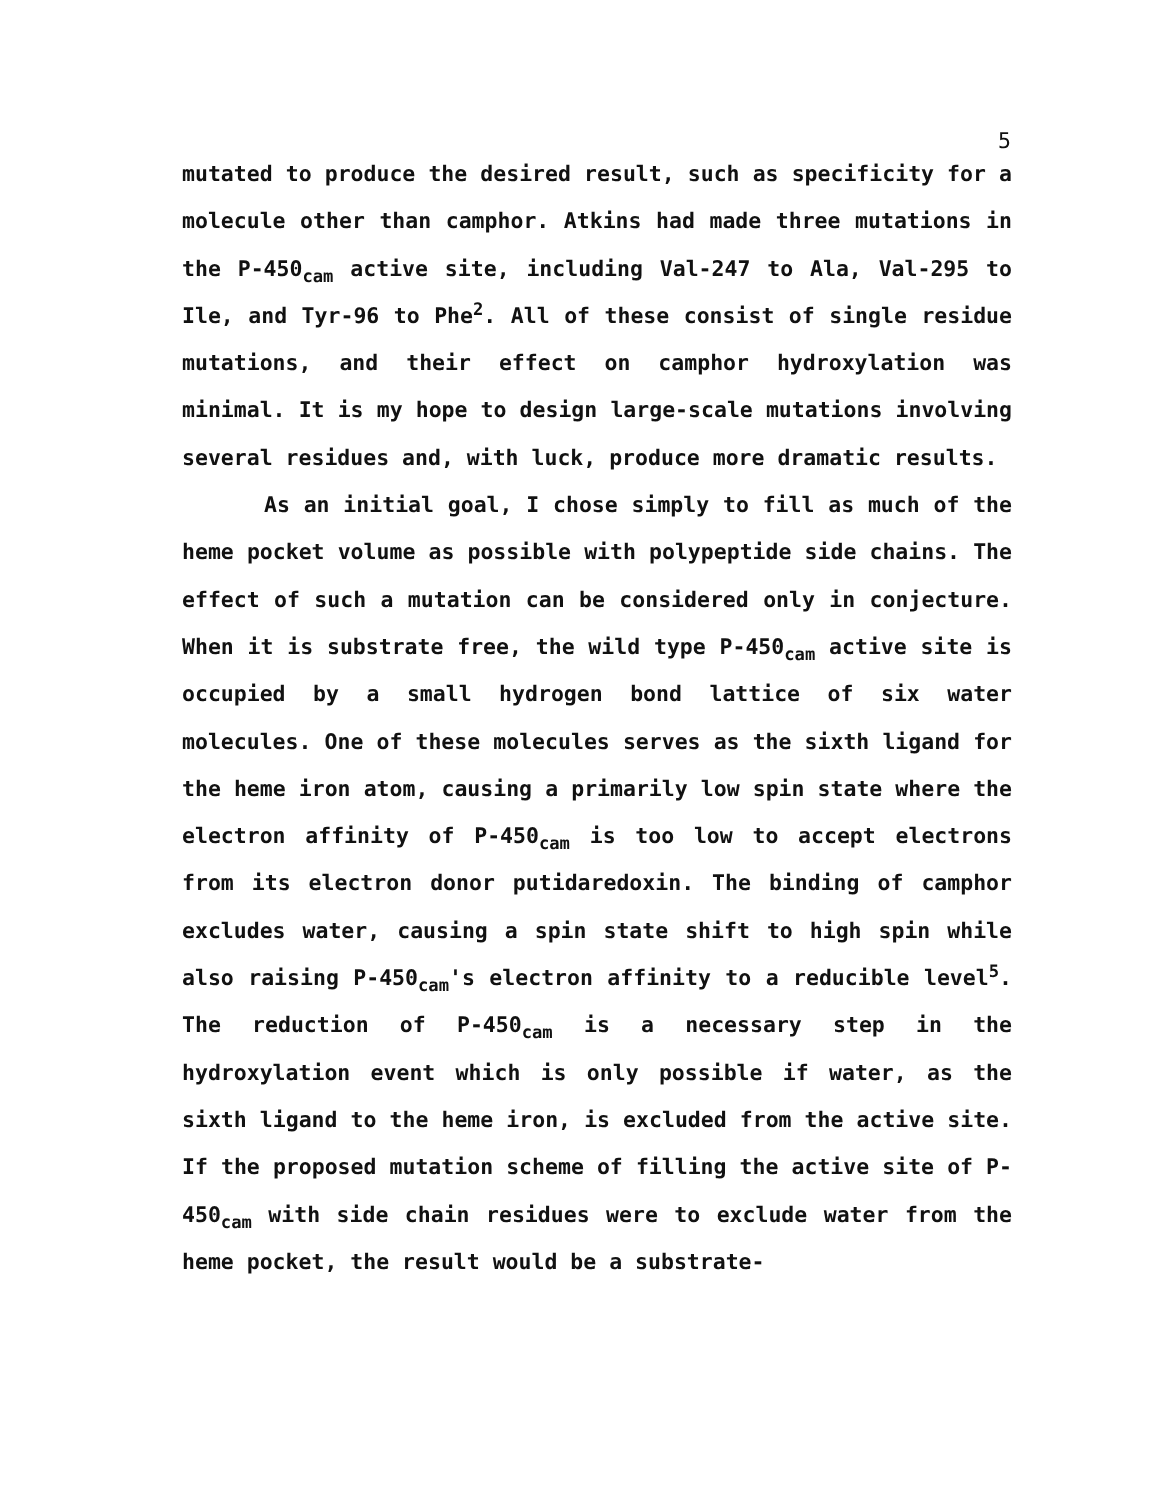5
mutated to produce the desired result, such as specificity for a molecule other than camphor. Atkins had made three mutations in the P-450<sub>cam</sub> active site, including Val-247 to Ala, Val-295 to Ile, and Tyr-96 to Phe<sup>2</sup>. All of these consist of single residue mutations, and their effect on camphor hydroxylation was minimal. It is my hope to design large-scale mutations involving several residues and, with luck, produce more dramatic results.
As an initial goal, I chose simply to fill as much of the heme pocket volume as possible with polypeptide side chains. The effect of such a mutation can be considered only in conjecture. When it is substrate free, the wild type P-450<sub>cam</sub> active site is occupied by a small hydrogen bond lattice of six water molecules. One of these molecules serves as the sixth ligand for the heme iron atom, causing a primarily low spin state where the electron affinity of P-450<sub>cam</sub> is too low to accept electrons from its electron donor putidaredoxin. The binding of camphor excludes water, causing a spin state shift to high spin while also raising P-450<sub>cam</sub>'s electron affinity to a reducible level<sup>5</sup>. The reduction of P-450<sub>cam</sub> is a necessary step in the hydroxylation event which is only possible if water, as the sixth ligand to the heme iron, is excluded from the active site. If the proposed mutation scheme of filling the active site of P-450<sub>cam</sub> with side chain residues were to exclude water from the heme pocket, the result would be a substrate-